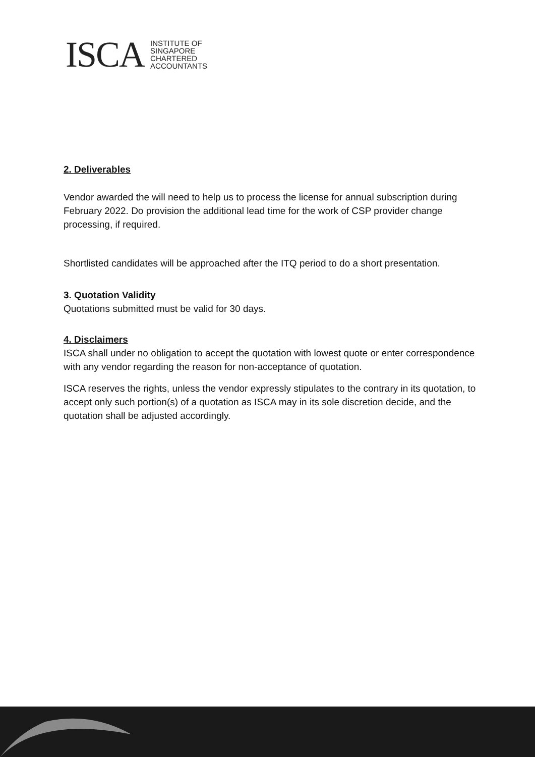ISCA
INSTITUTE OF
SINGAPORE
CHARTERED
ACCOUNTANTS
2. Deliverables
Vendor awarded the will need to help us to process the license for annual subscription during February 2022. Do provision the additional lead time for the work of CSP provider change processing, if required.
Shortlisted candidates will be approached after the ITQ period to do a short presentation.
3. Quotation Validity
Quotations submitted must be valid for 30 days.
4. Disclaimers
ISCA shall under no obligation to accept the quotation with lowest quote or enter correspondence with any vendor regarding the reason for non-acceptance of quotation.
ISCA reserves the rights, unless the vendor expressly stipulates to the contrary in its quotation, to accept only such portion(s) of a quotation as ISCA may in its sole discretion decide, and the quotation shall be adjusted accordingly.